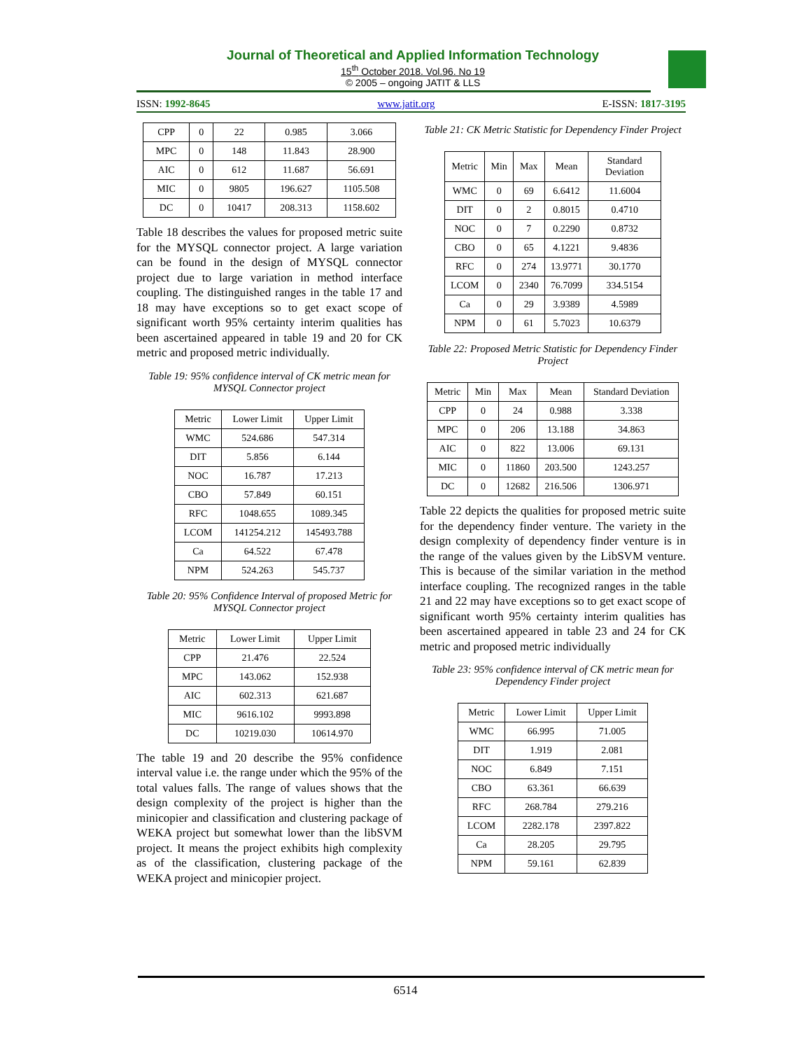Journal of Theoretical and Applied Information Technology
15<sup>th</sup> October 2018. Vol.96. No 19
© 2005 – ongoing JATIT & LLS
ISSN: 1992-8645 www.jatit.org E-ISSN: 1817-3195
| CPP | 0 | 22 | 0.985 | 3.066 |
| MPC | 0 | 148 | 11.843 | 28.900 |
| AIC | 0 | 612 | 11.687 | 56.691 |
| MIC | 0 | 9805 | 196.627 | 1105.508 |
| DC | 0 | 10417 | 208.313 | 1158.602 |
Table 18 describes the values for proposed metric suite for the MYSQL connector project. A large variation can be found in the design of MYSQL connector project due to large variation in method interface coupling. The distinguished ranges in the table 17 and 18 may have exceptions so to get exact scope of significant worth 95% certainty interim qualities has been ascertained appeared in table 19 and 20 for CK metric and proposed metric individually.
Table 19: 95% confidence interval of CK metric mean for MYSQL Connector project
| Metric | Lower Limit | Upper Limit |
| --- | --- | --- |
| WMC | 524.686 | 547.314 |
| DIT | 5.856 | 6.144 |
| NOC | 16.787 | 17.213 |
| CBO | 57.849 | 60.151 |
| RFC | 1048.655 | 1089.345 |
| LCOM | 141254.212 | 145493.788 |
| Ca | 64.522 | 67.478 |
| NPM | 524.263 | 545.737 |
Table 20: 95% Confidence Interval of proposed Metric for MYSQL Connector project
| Metric | Lower Limit | Upper Limit |
| --- | --- | --- |
| CPP | 21.476 | 22.524 |
| MPC | 143.062 | 152.938 |
| AIC | 602.313 | 621.687 |
| MIC | 9616.102 | 9993.898 |
| DC | 10219.030 | 10614.970 |
The table 19 and 20 describe the 95% confidence interval value i.e. the range under which the 95% of the total values falls. The range of values shows that the design complexity of the project is higher than the minicopier and classification and clustering package of WEKA project but somewhat lower than the libSVM project. It means the project exhibits high complexity as of the classification, clustering package of the WEKA project and minicopier project.
Table 21: CK Metric Statistic for Dependency Finder Project
| Metric | Min | Max | Mean | Standard Deviation |
| --- | --- | --- | --- | --- |
| WMC | 0 | 69 | 6.6412 | 11.6004 |
| DIT | 0 | 2 | 0.8015 | 0.4710 |
| NOC | 0 | 7 | 0.2290 | 0.8732 |
| CBO | 0 | 65 | 4.1221 | 9.4836 |
| RFC | 0 | 274 | 13.9771 | 30.1770 |
| LCOM | 0 | 2340 | 76.7099 | 334.5154 |
| Ca | 0 | 29 | 3.9389 | 4.5989 |
| NPM | 0 | 61 | 5.7023 | 10.6379 |
Table 22: Proposed Metric Statistic for Dependency Finder Project
| Metric | Min | Max | Mean | Standard Deviation |
| --- | --- | --- | --- | --- |
| CPP | 0 | 24 | 0.988 | 3.338 |
| MPC | 0 | 206 | 13.188 | 34.863 |
| AIC | 0 | 822 | 13.006 | 69.131 |
| MIC | 0 | 11860 | 203.500 | 1243.257 |
| DC | 0 | 12682 | 216.506 | 1306.971 |
Table 22 depicts the qualities for proposed metric suite for the dependency finder venture. The variety in the design complexity of dependency finder venture is in the range of the values given by the LibSVM venture. This is because of the similar variation in the method interface coupling. The recognized ranges in the table 21 and 22 may have exceptions so to get exact scope of significant worth 95% certainty interim qualities has been ascertained appeared in table 23 and 24 for CK metric and proposed metric individually
Table 23: 95% confidence interval of CK metric mean for Dependency Finder project
| Metric | Lower Limit | Upper Limit |
| --- | --- | --- |
| WMC | 66.995 | 71.005 |
| DIT | 1.919 | 2.081 |
| NOC | 6.849 | 7.151 |
| CBO | 63.361 | 66.639 |
| RFC | 268.784 | 279.216 |
| LCOM | 2282.178 | 2397.822 |
| Ca | 28.205 | 29.795 |
| NPM | 59.161 | 62.839 |
6514